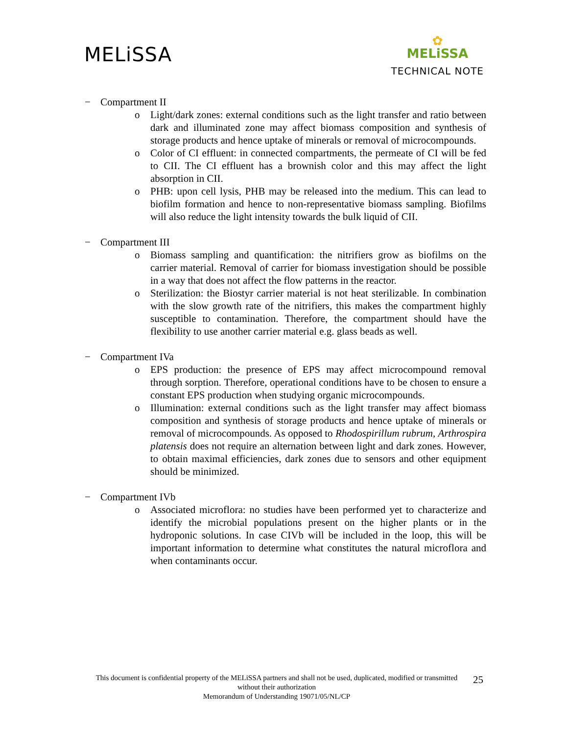MELiSSA
✿
MELiSSA
TECHNICAL NOTE
− Compartment II
o Light/dark zones: external conditions such as the light transfer and ratio between dark and illuminated zone may affect biomass composition and synthesis of storage products and hence uptake of minerals or removal of microcompounds.
o Color of CI effluent: in connected compartments, the permeate of CI will be fed to CII. The CI effluent has a brownish color and this may affect the light absorption in CII.
o PHB: upon cell lysis, PHB may be released into the medium. This can lead to biofilm formation and hence to non-representative biomass sampling. Biofilms will also reduce the light intensity towards the bulk liquid of CII.
− Compartment III
o Biomass sampling and quantification: the nitrifiers grow as biofilms on the carrier material. Removal of carrier for biomass investigation should be possible in a way that does not affect the flow patterns in the reactor.
o Sterilization: the Biostyr carrier material is not heat sterilizable. In combination with the slow growth rate of the nitrifiers, this makes the compartment highly susceptible to contamination. Therefore, the compartment should have the flexibility to use another carrier material e.g. glass beads as well.
− Compartment IVa
o EPS production: the presence of EPS may affect microcompound removal through sorption. Therefore, operational conditions have to be chosen to ensure a constant EPS production when studying organic microcompounds.
o Illumination: external conditions such as the light transfer may affect biomass composition and synthesis of storage products and hence uptake of minerals or removal of microcompounds. As opposed to Rhodospirillum rubrum, Arthrospira platensis does not require an alternation between light and dark zones. However, to obtain maximal efficiencies, dark zones due to sensors and other equipment should be minimized.
− Compartment IVb
o Associated microflora: no studies have been performed yet to characterize and identify the microbial populations present on the higher plants or in the hydroponic solutions. In case CIVb will be included in the loop, this will be important information to determine what constitutes the natural microflora and when contaminants occur.
This document is confidential property of the MELiSSA partners and shall not be used, duplicated, modified or transmitted without their authorization
Memorandum of Understanding 19071/05/NL/CP
25